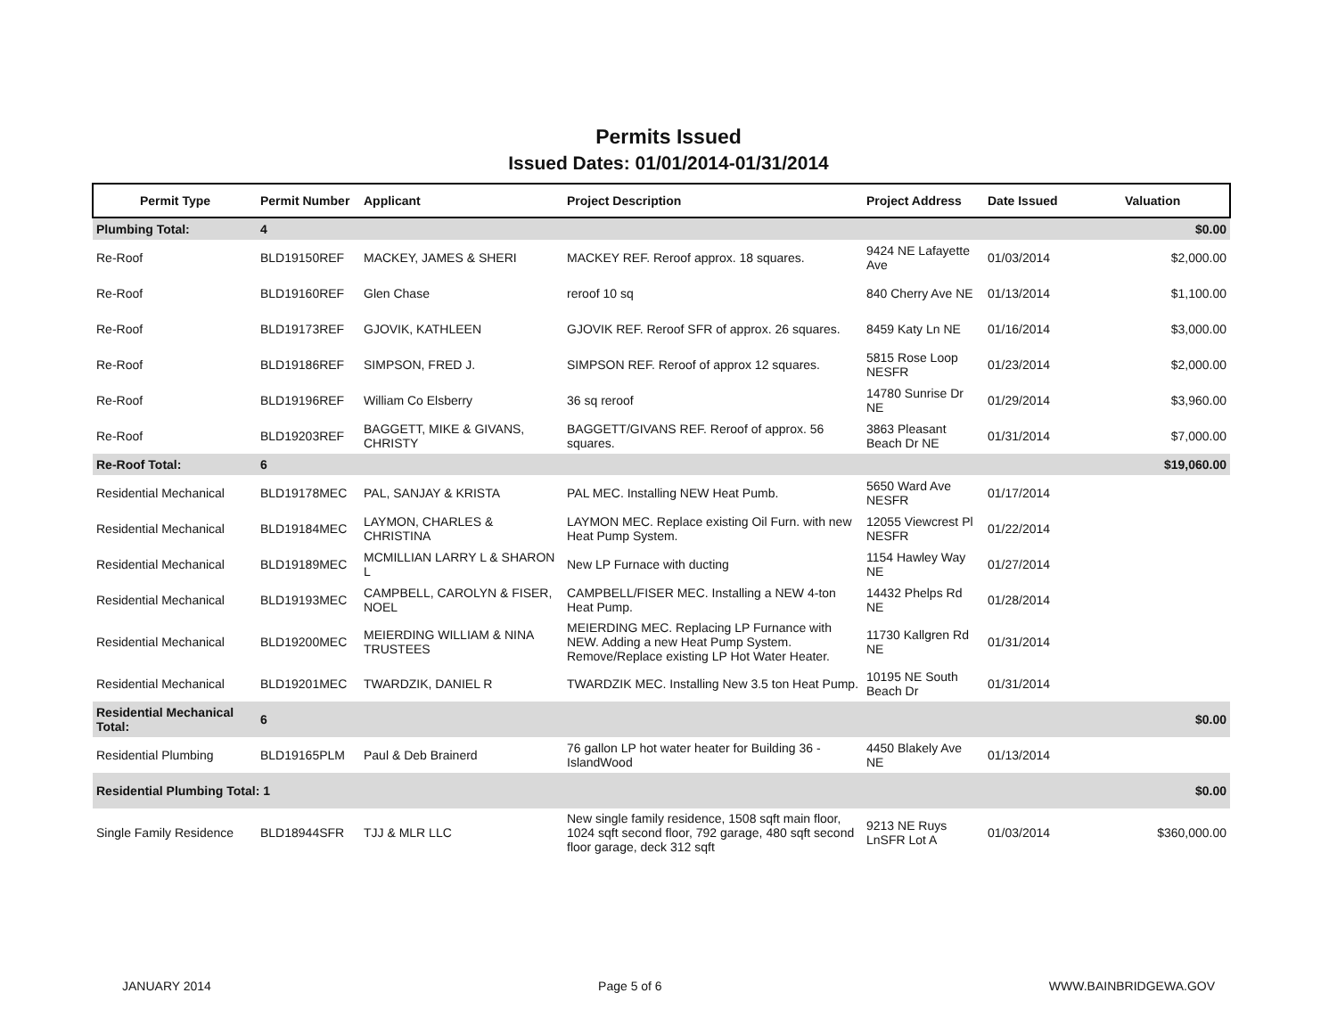Permits Issued
Issued Dates: 01/01/2014-01/31/2014
| Permit Type | Permit Number | Applicant | Project Description | Project Address | Date Issued | Valuation |
| --- | --- | --- | --- | --- | --- | --- |
| Plumbing Total: | 4 | | | | | $0.00 |
| Re-Roof | BLD19150REF | MACKEY, JAMES & SHERI | MACKEY REF. Reroof approx. 18 squares. | 9424 NE Lafayette Ave | 01/03/2014 | $2,000.00 |
| Re-Roof | BLD19160REF | Glen Chase | reroof 10 sq | 840 Cherry Ave NE | 01/13/2014 | $1,100.00 |
| Re-Roof | BLD19173REF | GJOVIK, KATHLEEN | GJOVIK REF. Reroof SFR of approx. 26 squares. | 8459 Katy Ln NE | 01/16/2014 | $3,000.00 |
| Re-Roof | BLD19186REF | SIMPSON, FRED J. | SIMPSON REF. Reroof of approx 12 squares. | 5815 Rose Loop NESFR | 01/23/2014 | $2,000.00 |
| Re-Roof | BLD19196REF | William Co Elsberry | 36 sq reroof | 14780 Sunrise Dr NE | 01/29/2014 | $3,960.00 |
| Re-Roof | BLD19203REF | BAGGETT, MIKE & GIVANS, CHRISTY | BAGGETT/GIVANS REF. Reroof of approx. 56 squares. | 3863 Pleasant Beach Dr NE | 01/31/2014 | $7,000.00 |
| Re-Roof Total: | 6 | | | | | $19,060.00 |
| Residential Mechanical | BLD19178MEC | PAL, SANJAY & KRISTA | PAL MEC. Installing NEW Heat Pumb. | 5650 Ward Ave NESFR | 01/17/2014 | |
| Residential Mechanical | BLD19184MEC | LAYMON, CHARLES & CHRISTINA | LAYMON MEC. Replace existing Oil Furn. with new Heat Pump System. | 12055 Viewcrest Pl NESFR | 01/22/2014 | |
| Residential Mechanical | BLD19189MEC | MCMILLIAN LARRY L & SHARON L | New LP Furnace with ducting | 1154 Hawley Way NE | 01/27/2014 | |
| Residential Mechanical | BLD19193MEC | CAMPBELL, CAROLYN & FISER, NOEL | CAMPBELL/FISER MEC. Installing a NEW 4-ton Heat Pump. | 14432 Phelps Rd NE | 01/28/2014 | |
| Residential Mechanical | BLD19200MEC | MEIERDING WILLIAM & NINA TRUSTEES | MEIERDING MEC. Replacing LP Furnance with NEW. Adding a new Heat Pump System. Remove/Replace existing LP Hot Water Heater. | 11730 Kallgren Rd NE | 01/31/2014 | |
| Residential Mechanical | BLD19201MEC | TWARDZIK, DANIEL R | TWARDZIK MEC. Installing New 3.5 ton Heat Pump. | 10195 NE South Beach Dr | 01/31/2014 | |
| Residential Mechanical Total: | 6 | | | | | $0.00 |
| Residential Plumbing | BLD19165PLM | Paul & Deb Brainerd | 76 gallon LP hot water heater for Building 36 - IslandWood | 4450 Blakely Ave NE | 01/13/2014 | |
| Residential Plumbing Total: 1 | | | | | | $0.00 |
| Single Family Residence | BLD18944SFR | TJJ & MLR LLC | New single family residence, 1508 sqft main floor, 1024 sqft second floor, 792 garage, 480 sqft second floor garage, deck 312 sqft | 9213 NE Ruys LnSFR Lot A | 01/03/2014 | $360,000.00 |
JANUARY 2014 Page 5 of 6 WWW.BAINBRIDGEWA.GOV